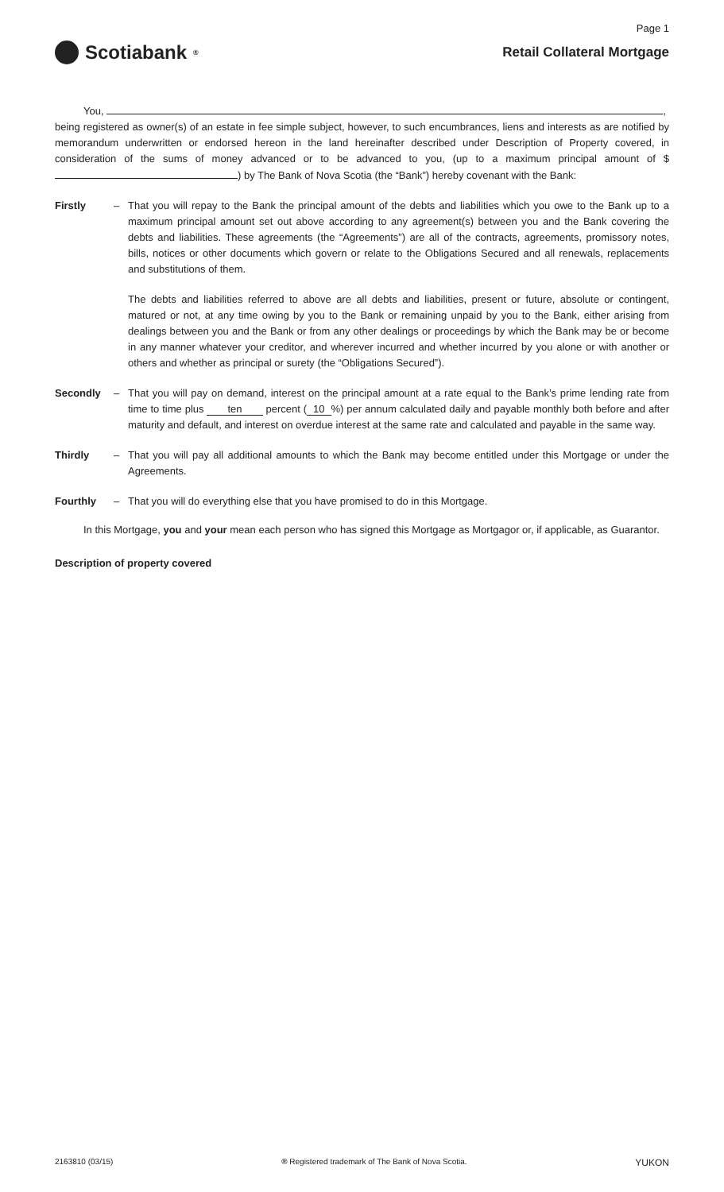Page 1
Scotiabank<sup>®</sup>
Retail Collateral Mortgage
You, ,
being registered as owner(s) of an estate in fee simple subject, however, to such encumbrances, liens and interests as are notified by memorandum underwritten or endorsed hereon in the land hereinafter described under Description of Property covered, in consideration of the sums of money advanced or to be advanced to you, (up to a maximum principal amount of $ ) by The Bank of Nova Scotia (the “Bank”) hereby covenant with the Bank:
Firstly –
That you will repay to the Bank the principal amount of the debts and liabilities which you owe to the Bank up to a maximum principal amount set out above according to any agreement(s) between you and the Bank covering the debts and liabilities. These agreements (the “Agreements”) are all of the contracts, agreements, promissory notes, bills, notices or other documents which govern or relate to the Obligations Secured and all renewals, replacements and substitutions of them.
The debts and liabilities referred to above are all debts and liabilities, present or future, absolute or contingent, matured or not, at any time owing by you to the Bank or remaining unpaid by you to the Bank, either arising from dealings between you and the Bank or from any other dealings or proceedings by which the Bank may be or become in any manner whatever your creditor, and wherever incurred and whether incurred by you alone or with another or others and whether as principal or surety (the “Obligations Secured”).
Secondly – That you will pay on demand, interest on the principal amount at a rate equal to the Bank’s prime lending rate from time to time plus ten percent (10%) per annum calculated daily and payable monthly both before and after maturity and default, and interest on overdue interest at the same rate and calculated and payable in the same way.
Thirdly – That you will pay all additional amounts to which the Bank may become entitled under this Mortgage or under the Agreements.
Fourthly – That you will do everything else that you have promised to do in this Mortgage.
In this Mortgage, you and your mean each person who has signed this Mortgage as Mortgagor or, if applicable, as Guarantor.
Description of property covered
2163810 (03/15) ® Registered trademark of The Bank of Nova Scotia. YUKON